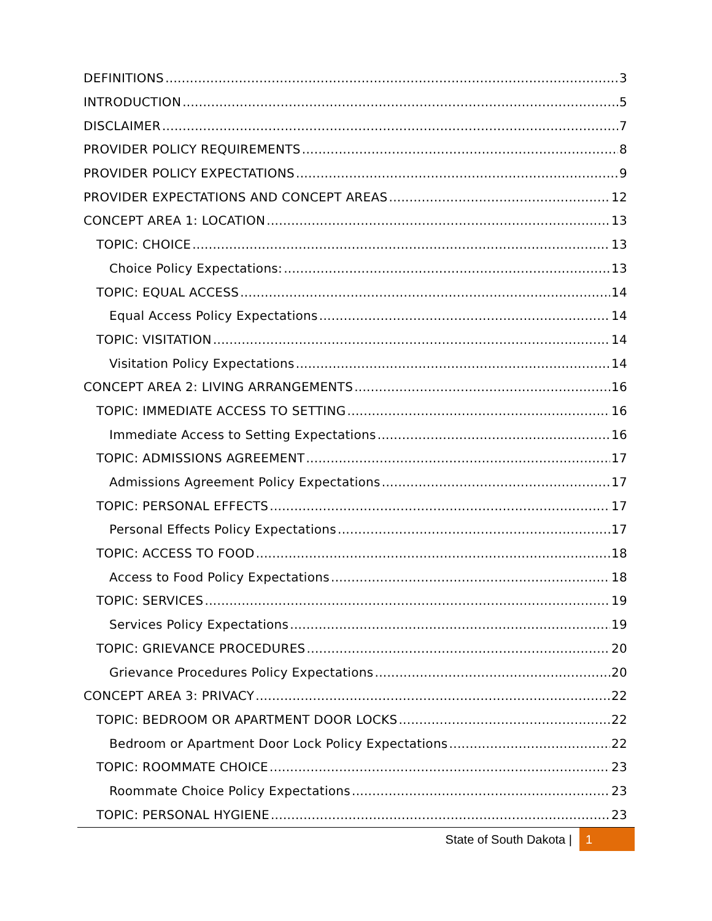DEFINITIONS 3
INTRODUCTION 5
DISCLAIMER 7
PROVIDER POLICY REQUIREMENTS 8
PROVIDER POLICY EXPECTATIONS 9
PROVIDER EXPECTATIONS AND CONCEPT AREAS 12
CONCEPT AREA 1: LOCATION 13
TOPIC: CHOICE 13
Choice Policy Expectations: 13
TOPIC: EQUAL ACCESS 14
Equal Access Policy Expectations 14
TOPIC: VISITATION 14
Visitation Policy Expectations 14
CONCEPT AREA 2: LIVING ARRANGEMENTS 16
TOPIC: IMMEDIATE ACCESS TO SETTING 16
Immediate Access to Setting Expectations 16
TOPIC: ADMISSIONS AGREEMENT 17
Admissions Agreement Policy Expectations 17
TOPIC: PERSONAL EFFECTS 17
Personal Effects Policy Expectations 17
TOPIC: ACCESS TO FOOD 18
Access to Food Policy Expectations 18
TOPIC: SERVICES 19
Services Policy Expectations 19
TOPIC: GRIEVANCE PROCEDURES 20
Grievance Procedures Policy Expectations 20
CONCEPT AREA 3: PRIVACY 22
TOPIC: BEDROOM OR APARTMENT DOOR LOCKS 22
Bedroom or Apartment Door Lock Policy Expectations 22
TOPIC: ROOMMATE CHOICE 23
Roommate Choice Policy Expectations 23
TOPIC: PERSONAL HYGIENE 23
State of South Dakota | 1